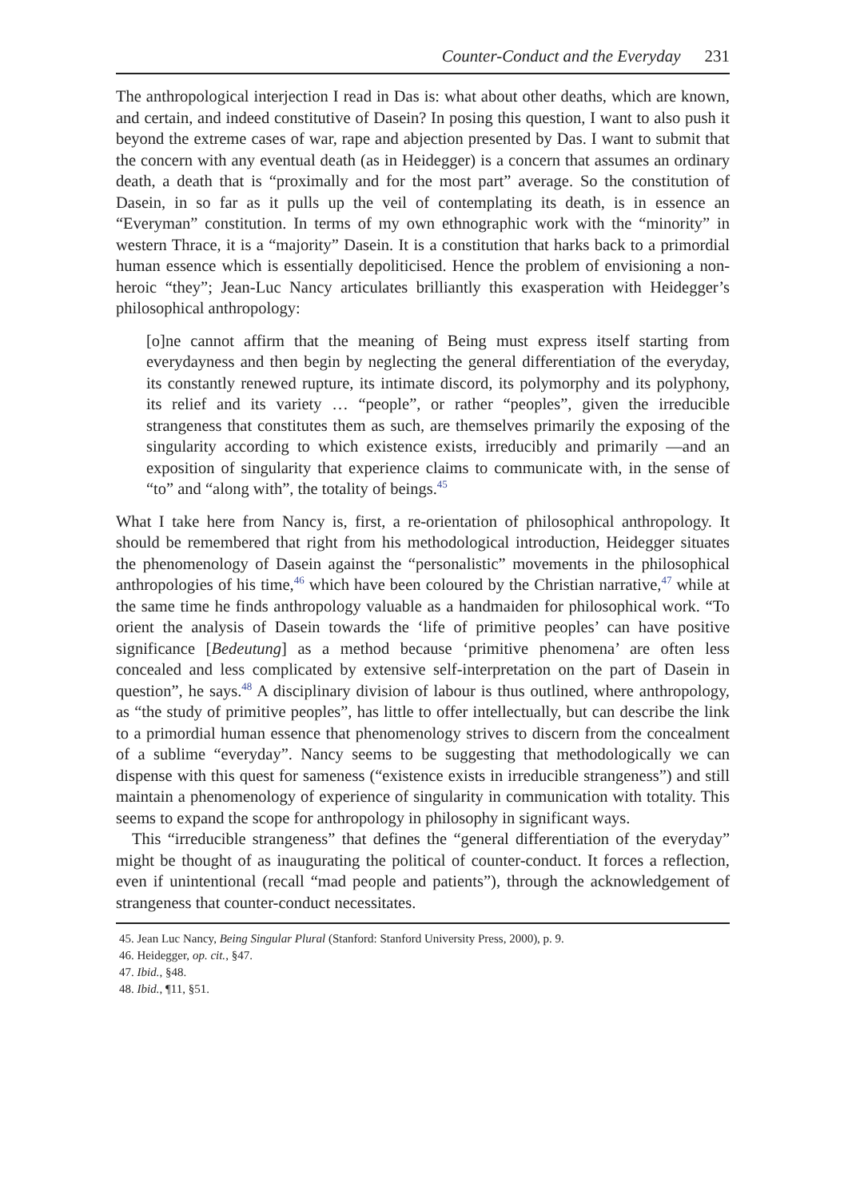Counter-Conduct and the Everyday 231
The anthropological interjection I read in Das is: what about other deaths, which are known, and certain, and indeed constitutive of Dasein? In posing this question, I want to also push it beyond the extreme cases of war, rape and abjection presented by Das. I want to submit that the concern with any eventual death (as in Heidegger) is a concern that assumes an ordinary death, a death that is “proximally and for the most part” average. So the constitution of Dasein, in so far as it pulls up the veil of contemplating its death, is in essence an “Everyman” constitution. In terms of my own ethnographic work with the “minority” in western Thrace, it is a “majority” Dasein. It is a constitution that harks back to a primordial human essence which is essentially depoliticised. Hence the problem of envisioning a non-heroic “they”; Jean-Luc Nancy articulates brilliantly this exasperation with Heidegger’s philosophical anthropology:
[o]ne cannot affirm that the meaning of Being must express itself starting from everydayness and then begin by neglecting the general differentiation of the everyday, its constantly renewed rupture, its intimate discord, its polymorphy and its polyphony, its relief and its variety … “people”, or rather “peoples”, given the irreducible strangeness that constitutes them as such, are themselves primarily the exposing of the singularity according to which existence exists, irreducibly and primarily —and an exposition of singularity that experience claims to communicate with, in the sense of “to” and “along with”, the totality of beings.<sup>45</sup>
What I take here from Nancy is, first, a re-orientation of philosophical anthropology. It should be remembered that right from his methodological introduction, Heidegger situates the phenomenology of Dasein against the “personalistic” movements in the philosophical anthropologies of his time,<sup>46</sup> which have been coloured by the Christian narrative,<sup>47</sup> while at the same time he finds anthropology valuable as a handmaiden for philosophical work. “To orient the analysis of Dasein towards the ‘life of primitive peoples’ can have positive significance [Bedeutung] as a method because ‘primitive phenomena’ are often less concealed and less complicated by extensive self-interpretation on the part of Dasein in question”, he says.<sup>48</sup> A disciplinary division of labour is thus outlined, where anthropology, as “the study of primitive peoples”, has little to offer intellectually, but can describe the link to a primordial human essence that phenomenology strives to discern from the concealment of a sublime “everyday”. Nancy seems to be suggesting that methodologically we can dispense with this quest for sameness (“existence exists in irreducible strangeness”) and still maintain a phenomenology of experience of singularity in communication with totality. This seems to expand the scope for anthropology in philosophy in significant ways.
This “irreducible strangeness” that defines the “general differentiation of the everyday” might be thought of as inaugurating the political of counter-conduct. It forces a reflection, even if unintentional (recall “mad people and patients”), through the acknowledgement of strangeness that counter-conduct necessitates.
45. Jean Luc Nancy, Being Singular Plural (Stanford: Stanford University Press, 2000), p. 9.
46. Heidegger, op. cit., §47.
47. Ibid., §48.
48. Ibid., ¶11, §51.